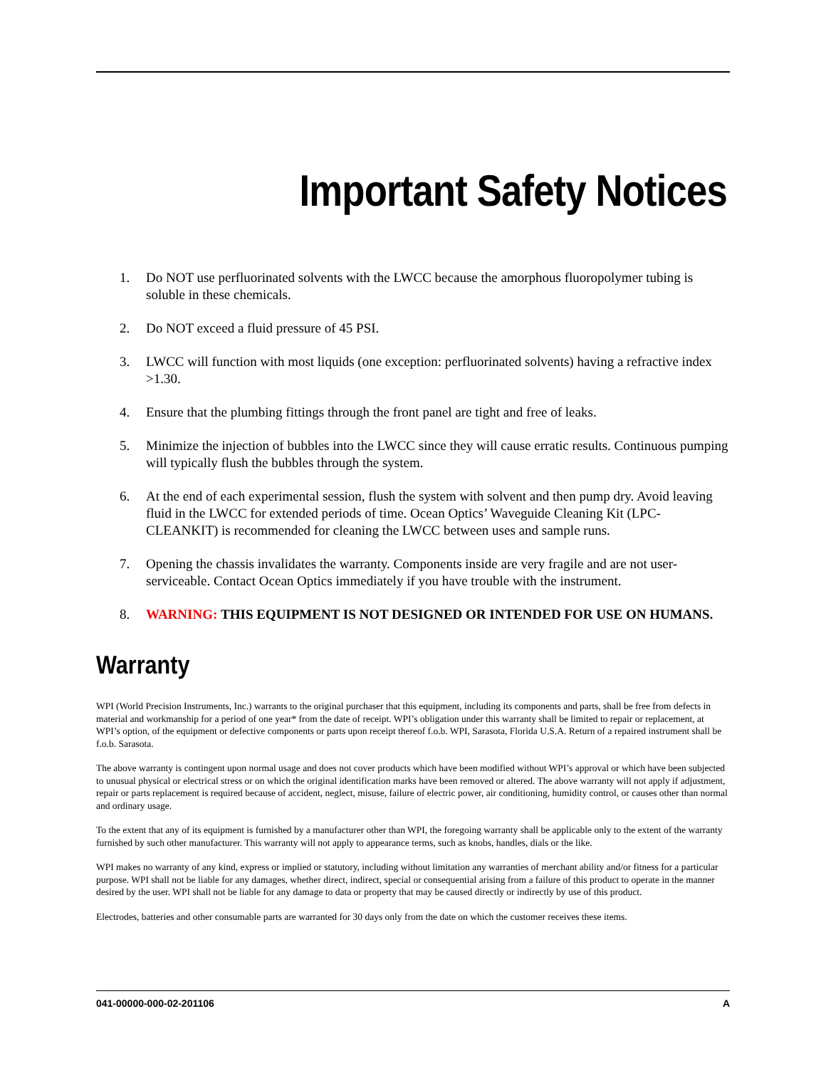Important Safety Notices
1. Do NOT use perfluorinated solvents with the LWCC because the amorphous fluoropolymer tubing is soluble in these chemicals.
2. Do NOT exceed a fluid pressure of 45 PSI.
3. LWCC will function with most liquids (one exception: perfluorinated solvents) having a refractive index >1.30.
4. Ensure that the plumbing fittings through the front panel are tight and free of leaks.
5. Minimize the injection of bubbles into the LWCC since they will cause erratic results. Continuous pumping will typically flush the bubbles through the system.
6. At the end of each experimental session, flush the system with solvent and then pump dry. Avoid leaving fluid in the LWCC for extended periods of time. Ocean Optics’ Waveguide Cleaning Kit (LPC-CLEANKIT) is recommended for cleaning the LWCC between uses and sample runs.
7. Opening the chassis invalidates the warranty. Components inside are very fragile and are not user-serviceable. Contact Ocean Optics immediately if you have trouble with the instrument.
8. WARNING: THIS EQUIPMENT IS NOT DESIGNED OR INTENDED FOR USE ON HUMANS.
Warranty
WPI (World Precision Instruments, Inc.) warrants to the original purchaser that this equipment, including its components and parts, shall be free from defects in material and workmanship for a period of one year* from the date of receipt. WPI’s obligation under this warranty shall be limited to repair or replacement, at WPI’s option, of the equipment or defective components or parts upon receipt thereof f.o.b. WPI, Sarasota, Florida U.S.A. Return of a repaired instrument shall be f.o.b. Sarasota.
The above warranty is contingent upon normal usage and does not cover products which have been modified without WPI’s approval or which have been subjected to unusual physical or electrical stress or on which the original identification marks have been removed or altered. The above warranty will not apply if adjustment, repair or parts replacement is required because of accident, neglect, misuse, failure of electric power, air conditioning, humidity control, or causes other than normal and ordinary usage.
To the extent that any of its equipment is furnished by a manufacturer other than WPI, the foregoing warranty shall be applicable only to the extent of the warranty furnished by such other manufacturer. This warranty will not apply to appearance terms, such as knobs, handles, dials or the like.
WPI makes no warranty of any kind, express or implied or statutory, including without limitation any warranties of merchant ability and/or fitness for a particular purpose. WPI shall not be liable for any damages, whether direct, indirect, special or consequential arising from a failure of this product to operate in the manner desired by the user. WPI shall not be liable for any damage to data or property that may be caused directly or indirectly by use of this product.
Electrodes, batteries and other consumable parts are warranted for 30 days only from the date on which the customer receives these items.
041-00000-000-02-201106 A